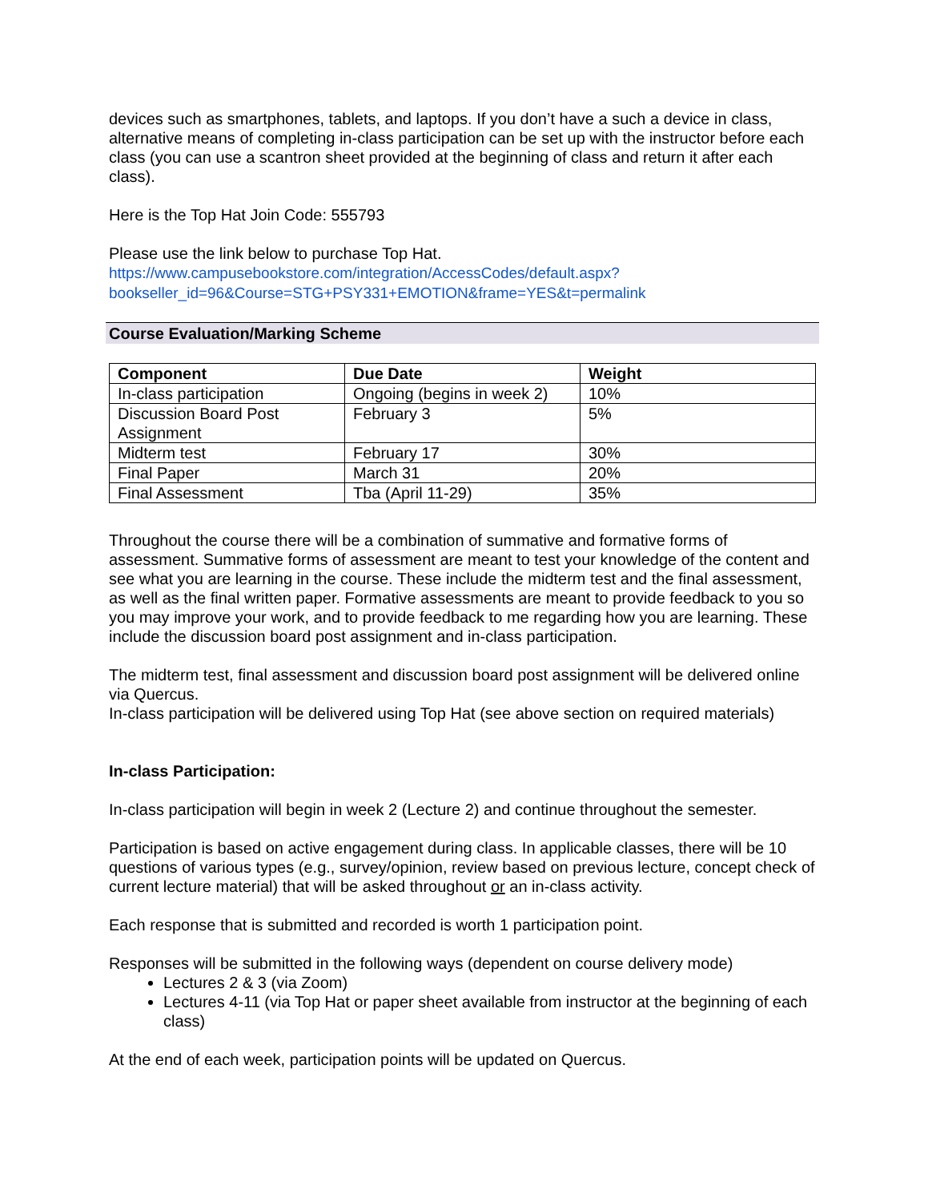devices such as smartphones, tablets, and laptops. If you don’t have a such a device in class, alternative means of completing in-class participation can be set up with the instructor before each class (you can use a scantron sheet provided at the beginning of class and return it after each class).
Here is the Top Hat Join Code: 555793
Please use the link below to purchase Top Hat.
https://www.campusebookstore.com/integration/AccessCodes/default.aspx?bookseller_id=96&Course=STG+PSY331+EMOTION&frame=YES&t=permalink
Course Evaluation/Marking Scheme
| Component | Due Date | Weight |
| --- | --- | --- |
| In-class participation | Ongoing (begins in week 2) | 10% |
| Discussion Board Post Assignment | February 3 | 5% |
| Midterm test | February 17 | 30% |
| Final Paper | March 31 | 20% |
| Final Assessment | Tba (April 11-29) | 35% |
Throughout the course there will be a combination of summative and formative forms of assessment. Summative forms of assessment are meant to test your knowledge of the content and see what you are learning in the course. These include the midterm test and the final assessment, as well as the final written paper. Formative assessments are meant to provide feedback to you so you may improve your work, and to provide feedback to me regarding how you are learning. These include the discussion board post assignment and in-class participation.
The midterm test, final assessment and discussion board post assignment will be delivered online via Quercus.
In-class participation will be delivered using Top Hat (see above section on required materials)
In-class Participation:
In-class participation will begin in week 2 (Lecture 2) and continue throughout the semester.
Participation is based on active engagement during class. In applicable classes, there will be 10 questions of various types (e.g., survey/opinion, review based on previous lecture, concept check of current lecture material) that will be asked throughout or an in-class activity.
Each response that is submitted and recorded is worth 1 participation point.
Responses will be submitted in the following ways (dependent on course delivery mode)
Lectures 2 & 3 (via Zoom)
Lectures 4-11 (via Top Hat or paper sheet available from instructor at the beginning of each class)
At the end of each week, participation points will be updated on Quercus.